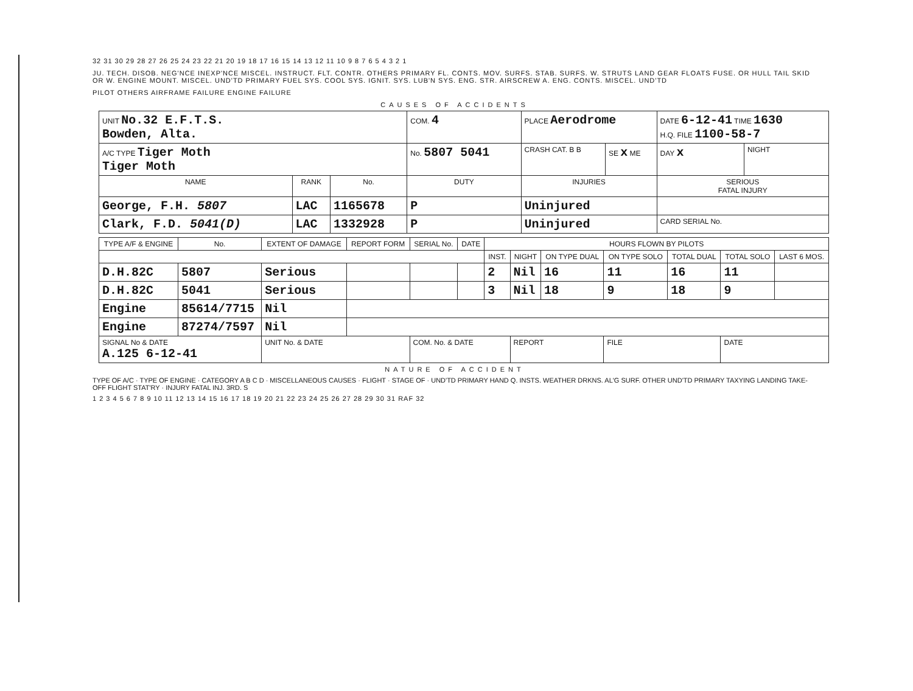32 31 30 29 28 27 26 25 24 23 22 21 20 19 18 17 16 15 14 13 12 11 10 9 8 7 6 5 4 3 2 1
JU. TECH. DISOB. NEG'NCE INEXP'NCE MISCEL. INSTRUCT. FLT. CONTR. OTHERS PRIMARY FL. CONTS. MOV. SURFS. STAB. SURFS. W. STRUTS LAND GEAR FLOATS FUSE. OR HULL TAIL SKID OR W. ENGINE MOUNT. MISCEL. UND'TD PRIMARY FUEL SYS. COOL SYS. IGNIT. SYS. LUB'N SYS. ENG. STR. AIRSCREW A. ENG. CONTS. MISCEL. UND'TD
PILOT OTHERS AIRFRAME FAILURE ENGINE FAILURE
CAUSES OF ACCIDENTS
| UNIT No.32 E.F.T.S. Bowden, Alta. | | | COM. 4 | PLACE Aerodrome | | DATE 6-12-41 TIME 1630 H.Q. FILE 1100-58-7 | |
| A/C TYPE Tiger Moth Tiger Moth | | | No. 5807 5041 | CRASH CAT. B B | SE x ME | DAY x | NIGHT |
| NAME | RANK | No. | DUTY | INJURIES | | SERIOUS FATAL INJURY | |
| George, F.H. 5807 | LAC | 1165678 | P | Uninjured | | | |
| Clark, F.D. 5041(D) | LAC | 1332928 | P | Uninjured | | CARD SERIAL No. | |
| TYPE A/F & ENGINE | No. | EXTENT OF DAMAGE | REPORT FORM | SERIAL No. | DATE | HOURS FLOWN BY PILOTS | | | | | | |
| --- | --- | --- | --- | --- | --- | --- | --- | --- | --- | --- | --- | --- |
| | | | | | | INST. | NIGHT | ON TYPE DUAL | ON TYPE SOLO | TOTAL DUAL | TOTAL SOLO | LAST 6 MOS. |
| D.H.82C | 5807 | Serious | | | | 2 | Nil | 16 | 11 | 16 | 11 | |
| D.H.82C | 5041 | Serious | | | | 3 | Nil | 18 | 9 | 18 | 9 | |
| Engine | 85614/7715 | Nil | | | | | | | | | | |
| Engine | 87274/7597 | Nil | | | | | | | | | | |
| SIGNAL No & DATE A.125 6-12-41 | | UNIT No. & DATE | | COM. No. & DATE | | | REPORT | | FILE | | DATE | |
NATURE OF ACCIDENT
TYPE OF A/C · TYPE OF ENGINE · CATEGORY A B C D · MISCELLANEOUS CAUSES · FLIGHT · STAGE OF · UND'TD PRIMARY HAND Q. INSTS. WEATHER DRKNS. AL'G SURF. OTHER UND'TD PRIMARY TAXYING LANDING TAKE-OFF FLIGHT STAT'RY · INJURY FATAL INJ. 3RD. S
1 2 3 4 5 6 7 8 9 10 11 12 13 14 15 16 17 18 19 20 21 22 23 24 25 26 27 28 29 30 31 RAF 32